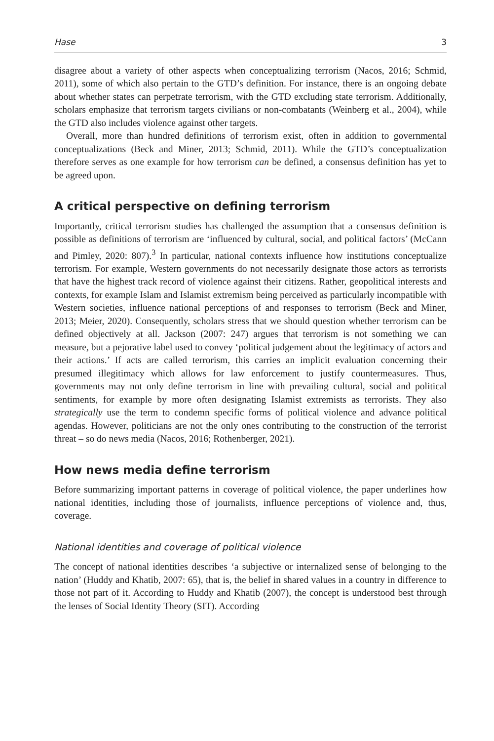Hase 3
disagree about a variety of other aspects when conceptualizing terrorism (Nacos, 2016; Schmid, 2011), some of which also pertain to the GTD’s definition. For instance, there is an ongoing debate about whether states can perpetrate terrorism, with the GTD excluding state terrorism. Additionally, scholars emphasize that terrorism targets civilians or non-combatants (Weinberg et al., 2004), while the GTD also includes violence against other targets.
Overall, more than hundred definitions of terrorism exist, often in addition to governmental conceptualizations (Beck and Miner, 2013; Schmid, 2011). While the GTD’s conceptualization therefore serves as one example for how terrorism can be defined, a consensus definition has yet to be agreed upon.
A critical perspective on defining terrorism
Importantly, critical terrorism studies has challenged the assumption that a consensus definition is possible as definitions of terrorism are ‘influenced by cultural, social, and political factors’ (McCann and Pimley, 2020: 807).<sup>3</sup> In particular, national contexts influence how institutions conceptualize terrorism. For example, Western governments do not necessarily designate those actors as terrorists that have the highest track record of violence against their citizens. Rather, geopolitical interests and contexts, for example Islam and Islamist extremism being perceived as particularly incompatible with Western societies, influence national perceptions of and responses to terrorism (Beck and Miner, 2013; Meier, 2020). Consequently, scholars stress that we should question whether terrorism can be defined objectively at all. Jackson (2007: 247) argues that terrorism is not something we can measure, but a pejorative label used to convey ‘political judgement about the legitimacy of actors and their actions.’ If acts are called terrorism, this carries an implicit evaluation concerning their presumed illegitimacy which allows for law enforcement to justify countermeasures. Thus, governments may not only define terrorism in line with prevailing cultural, social and political sentiments, for example by more often designating Islamist extremists as terrorists. They also strategically use the term to condemn specific forms of political violence and advance political agendas. However, politicians are not the only ones contributing to the construction of the terrorist threat – so do news media (Nacos, 2016; Rothenberger, 2021).
How news media define terrorism
Before summarizing important patterns in coverage of political violence, the paper underlines how national identities, including those of journalists, influence perceptions of violence and, thus, coverage.
National identities and coverage of political violence
The concept of national identities describes ‘a subjective or internalized sense of belonging to the nation’ (Huddy and Khatib, 2007: 65), that is, the belief in shared values in a country in difference to those not part of it. According to Huddy and Khatib (2007), the concept is understood best through the lenses of Social Identity Theory (SIT). According